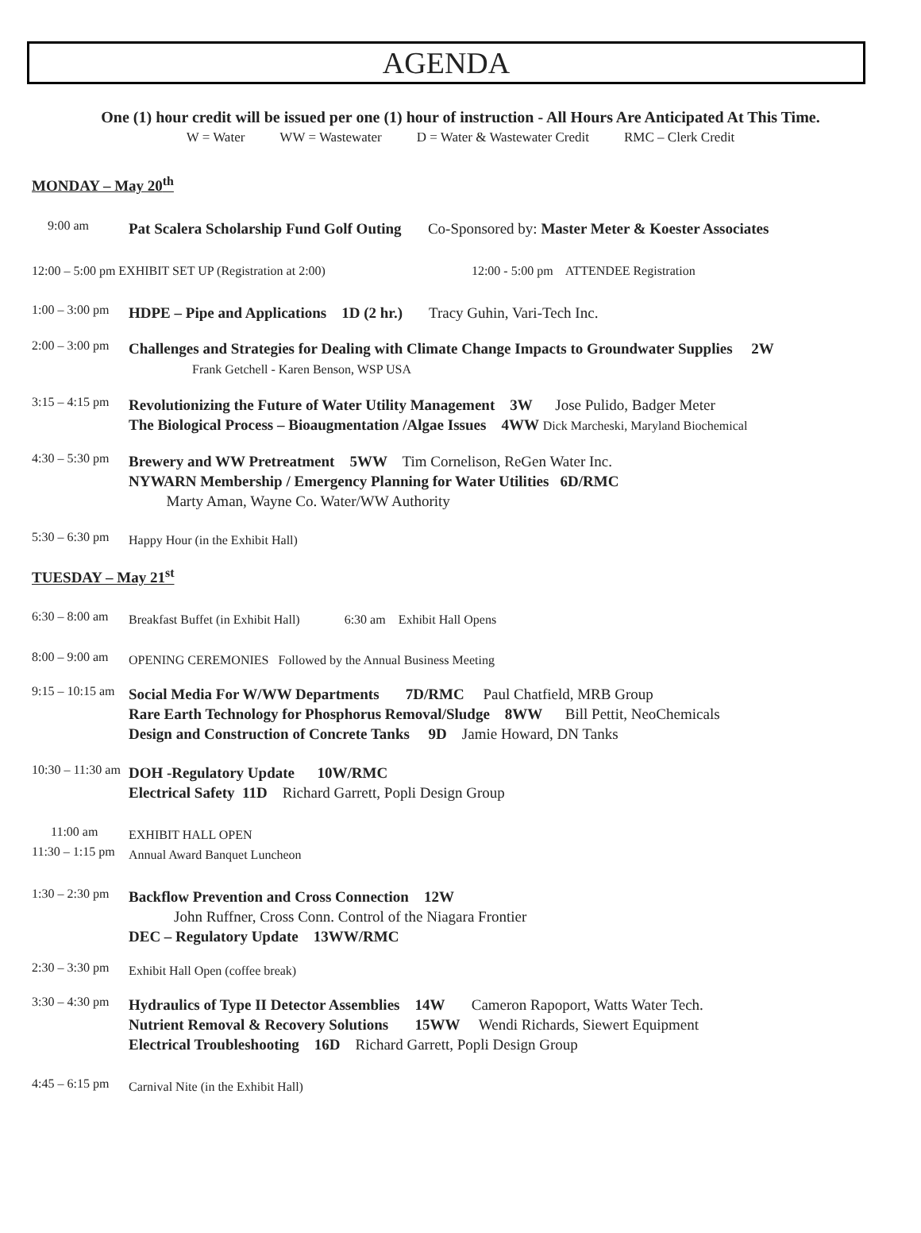AGENDA
One (1) hour credit will be issued per one (1) hour of instruction - All Hours Are Anticipated At This Time.
W = Water WW = Wastewater D = Water & Wastewater Credit RMC – Clerk Credit
MONDAY – May 20<sup>th</sup>
9:00 am
Pat Scalera Scholarship Fund Golf Outing Co-Sponsored by: Master Meter & Koester Associates
12:00 – 5:00 pm EXHIBIT SET UP (Registration at 2:00) 12:00 - 5:00 pm ATTENDEE Registration
1:00 – 3:00 pm
HDPE – Pipe and Applications 1D (2 hr.) Tracy Guhin, Vari-Tech Inc.
2:00 – 3:00 pm
Challenges and Strategies for Dealing with Climate Change Impacts to Groundwater Supplies 2W
Frank Getchell - Karen Benson, WSP USA
3:15 – 4:15 pm
Revolutionizing the Future of Water Utility Management 3W Jose Pulido, Badger Meter
The Biological Process – Bioaugmentation /Algae Issues 4WW Dick Marcheski, Maryland Biochemical
4:30 – 5:30 pm
Brewery and WW Pretreatment 5WW Tim Cornelison, ReGen Water Inc.
NYWARN Membership / Emergency Planning for Water Utilities 6D/RMC
Marty Aman, Wayne Co. Water/WW Authority
5:30 – 6:30 pm
Happy Hour (in the Exhibit Hall)
TUESDAY – May 21<sup>st</sup>
6:30 – 8:00 am
Breakfast Buffet (in Exhibit Hall) 6:30 am Exhibit Hall Opens
8:00 – 9:00 am
OPENING CEREMONIES Followed by the Annual Business Meeting
9:15 – 10:15 am
Social Media For W/WW Departments 7D/RMC Paul Chatfield, MRB Group
Rare Earth Technology for Phosphorus Removal/Sludge 8WW Bill Pettit, NeoChemicals
Design and Construction of Concrete Tanks 9D Jamie Howard, DN Tanks
10:30 – 11:30 am
DOH -Regulatory Update 10W/RMC
Electrical Safety 11D Richard Garrett, Popli Design Group
11:00 am
EXHIBIT HALL OPEN
11:30 – 1:15 pm
Annual Award Banquet Luncheon
1:30 – 2:30 pm
Backflow Prevention and Cross Connection 12W
John Ruffner, Cross Conn. Control of the Niagara Frontier
DEC – Regulatory Update 13WW/RMC
2:30 – 3:30 pm
Exhibit Hall Open (coffee break)
3:30 – 4:30 pm
Hydraulics of Type II Detector Assemblies 14W Cameron Rapoport, Watts Water Tech.
Nutrient Removal & Recovery Solutions 15WW Wendi Richards, Siewert Equipment
Electrical Troubleshooting 16D Richard Garrett, Popli Design Group
4:45 – 6:15 pm
Carnival Nite (in the Exhibit Hall)